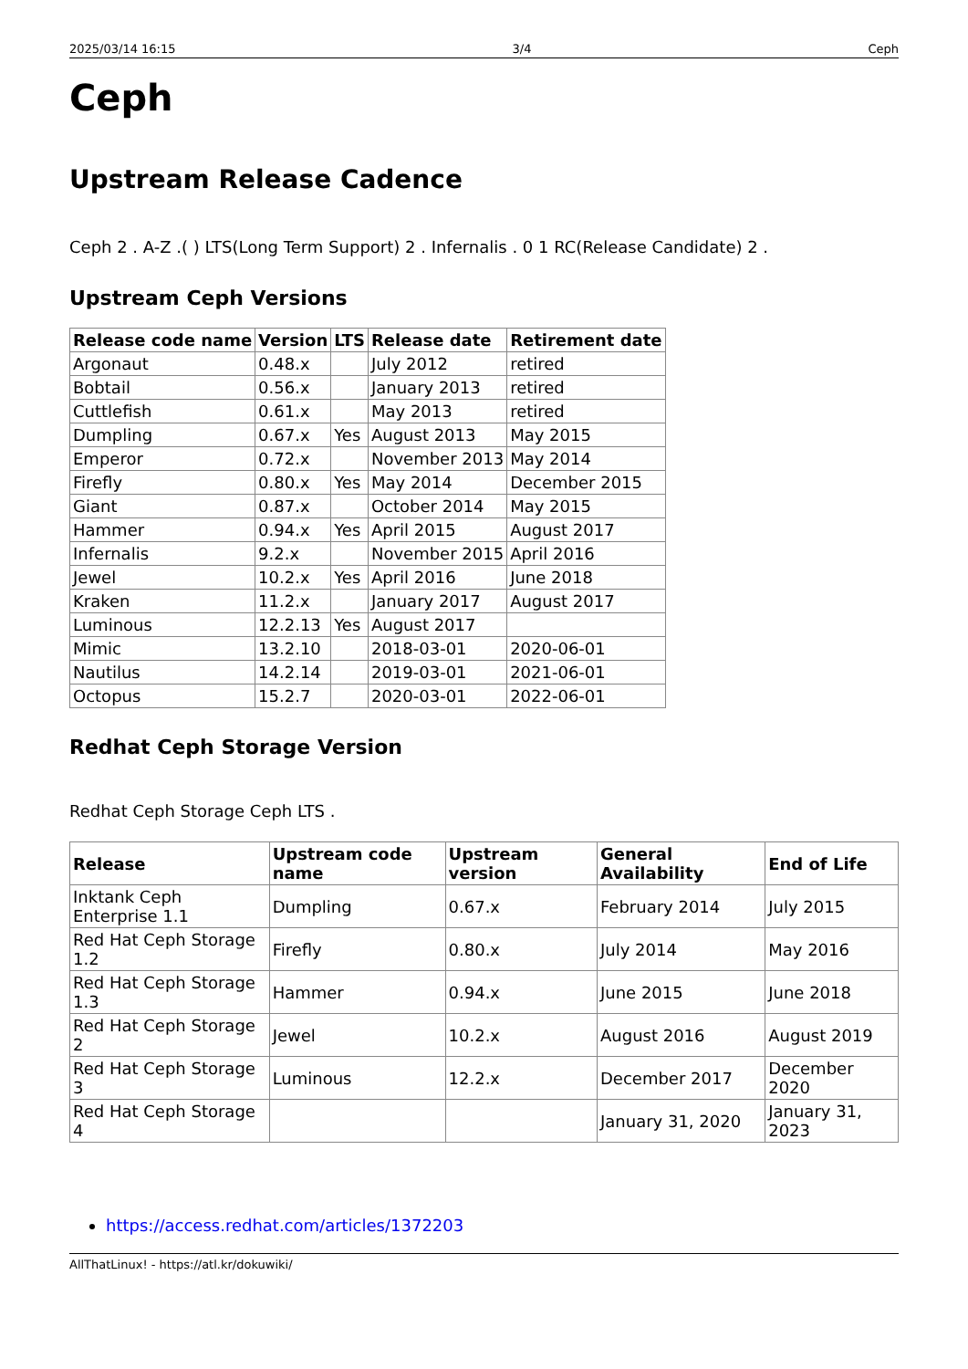2025/03/14 16:15 3/4 Ceph
Ceph
Upstream Release Cadence
Ceph 2 . A-Z .( ) LTS(Long Term Support) 2 . Infernalis . 0 1 RC(Release Candidate) 2 .
Upstream Ceph Versions
| Release code name | Version | LTS | Release date | Retirement date |
| --- | --- | --- | --- | --- |
| Argonaut | 0.48.x | | July 2012 | retired |
| Bobtail | 0.56.x | | January 2013 | retired |
| Cuttlefish | 0.61.x | | May 2013 | retired |
| Dumpling | 0.67.x | Yes | August 2013 | May 2015 |
| Emperor | 0.72.x | | November 2013 | May 2014 |
| Firefly | 0.80.x | Yes | May 2014 | December 2015 |
| Giant | 0.87.x | | October 2014 | May 2015 |
| Hammer | 0.94.x | Yes | April 2015 | August 2017 |
| Infernalis | 9.2.x | | November 2015 | April 2016 |
| Jewel | 10.2.x | Yes | April 2016 | June 2018 |
| Kraken | 11.2.x | | January 2017 | August 2017 |
| Luminous | 12.2.13 | Yes | August 2017 | |
| Mimic | 13.2.10 | | 2018-03-01 | 2020-06-01 |
| Nautilus | 14.2.14 | | 2019-03-01 | 2021-06-01 |
| Octopus | 15.2.7 | | 2020-03-01 | 2022-06-01 |
Redhat Ceph Storage Version
Redhat Ceph Storage Ceph LTS .
| Release | Upstream code name | Upstream version | General Availability | End of Life |
| --- | --- | --- | --- | --- |
| Inktank Ceph Enterprise 1.1 | Dumpling | 0.67.x | February 2014 | July 2015 |
| Red Hat Ceph Storage 1.2 | Firefly | 0.80.x | July 2014 | May 2016 |
| Red Hat Ceph Storage 1.3 | Hammer | 0.94.x | June 2015 | June 2018 |
| Red Hat Ceph Storage 2 | Jewel | 10.2.x | August 2016 | August 2019 |
| Red Hat Ceph Storage 3 | Luminous | 12.2.x | December 2017 | December 2020 |
| Red Hat Ceph Storage 4 | | | January 31, 2020 | January 31, 2023 |
https://access.redhat.com/articles/1372203
AllThatLinux! - https://atl.kr/dokuwiki/